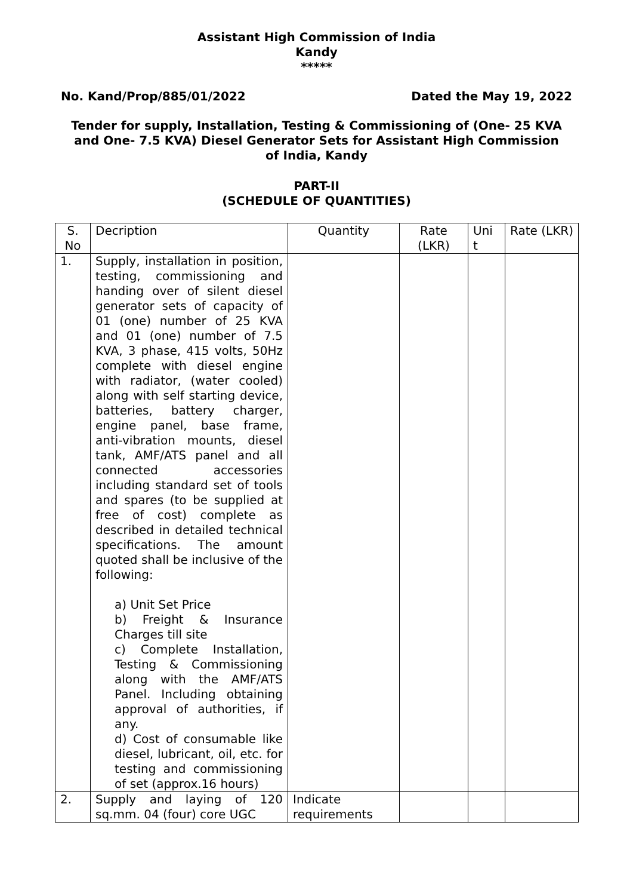Assistant High Commission of India
Kandy
*****
No. Kand/Prop/885/01/2022 Dated the May 19, 2022
Tender for supply, Installation, Testing & Commissioning of (One- 25 KVA and One- 7.5 KVA) Diesel Generator Sets for Assistant High Commission of India, Kandy
PART-II
(SCHEDULE OF QUANTITIES)
| S. No | Decription | Quantity | Rate (LKR) | Uni t | Rate (LKR) |
| 1. | Supply, installation in position, testing, commissioning and handing over of silent diesel generator sets of capacity of 01 (one) number of 25 KVA and 01 (one) number of 7.5 KVA, 3 phase, 415 volts, 50Hz complete with diesel engine with radiator, (water cooled) along with self starting device, batteries, battery charger, engine panel, base frame, anti-vibration mounts, diesel tank, AMF/ATS panel and all connected accessories including standard set of tools and spares (to be supplied at free of cost) complete as described in detailed technical specifications. The amount quoted shall be inclusive of the following: a) Unit Set Price b) Freight & Insurance Charges till site c) Complete Installation, Testing & Commissioning along with the AMF/ATS Panel. Including obtaining approval of authorities, if any. d) Cost of consumable like diesel, lubricant, oil, etc. for testing and commissioning of set (approx.16 hours) | | | | |
| 2. | Supply and laying of 120 sq.mm. 04 (four) core UGC | Indicate requirements | | | |